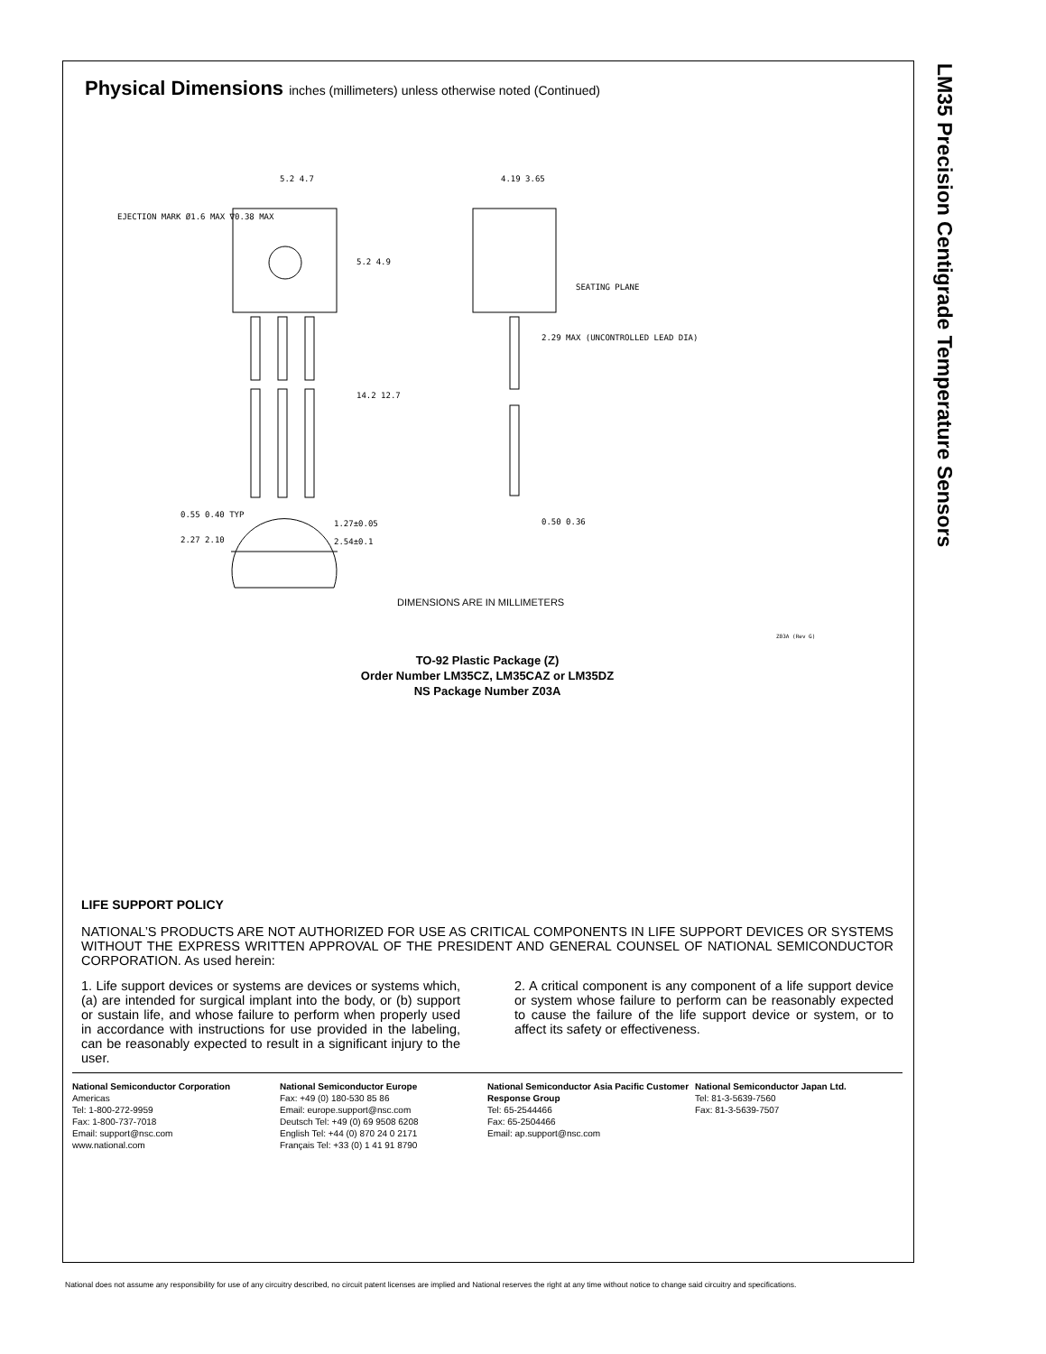LM35 Precision Centigrade Temperature Sensors
Physical Dimensions inches (millimeters) unless otherwise noted (Continued)
5.2 4.7
4.19 3.65
EJECTION MARK Ø1.6 MAX ∇0.38 MAX
5.2 4.9
SEATING PLANE
2.29 MAX (UNCONTROLLED LEAD DIA)
14.2 12.7
0.55 0.40 TYP
1.27±0.05
2.54±0.1
0.50 0.36
2.27 2.10
DIMENSIONS ARE IN MILLIMETERS
Z03A (Rev G)
TO-92 Plastic Package (Z)
Order Number LM35CZ, LM35CAZ or LM35DZ
NS Package Number Z03A
LIFE SUPPORT POLICY
NATIONAL’S PRODUCTS ARE NOT AUTHORIZED FOR USE AS CRITICAL COMPONENTS IN LIFE SUPPORT DEVICES OR SYSTEMS WITHOUT THE EXPRESS WRITTEN APPROVAL OF THE PRESIDENT AND GENERAL COUNSEL OF NATIONAL SEMICONDUCTOR CORPORATION. As used herein:
1. Life support devices or systems are devices or systems which, (a) are intended for surgical implant into the body, or (b) support or sustain life, and whose failure to perform when properly used in accordance with instructions for use provided in the labeling, can be reasonably expected to result in a significant injury to the user.
2. A critical component is any component of a life support device or system whose failure to perform can be reasonably expected to cause the failure of the life support device or system, or to affect its safety or effectiveness.
National Semiconductor Corporation
Americas
Tel: 1-800-272-9959
Fax: 1-800-737-7018
Email: support@nsc.com
www.national.com
National Semiconductor Europe
Fax: +49 (0) 180-530 85 86
Email: europe.support@nsc.com
Deutsch Tel: +49 (0) 69 9508 6208
English Tel: +44 (0) 870 24 0 2171
Français Tel: +33 (0) 1 41 91 8790
National Semiconductor Asia Pacific Customer Response Group
Tel: 65-2544466
Fax: 65-2504466
Email: ap.support@nsc.com
National Semiconductor Japan Ltd.
Tel: 81-3-5639-7560
Fax: 81-3-5639-7507
National does not assume any responsibility for use of any circuitry described, no circuit patent licenses are implied and National reserves the right at any time without notice to change said circuitry and specifications.